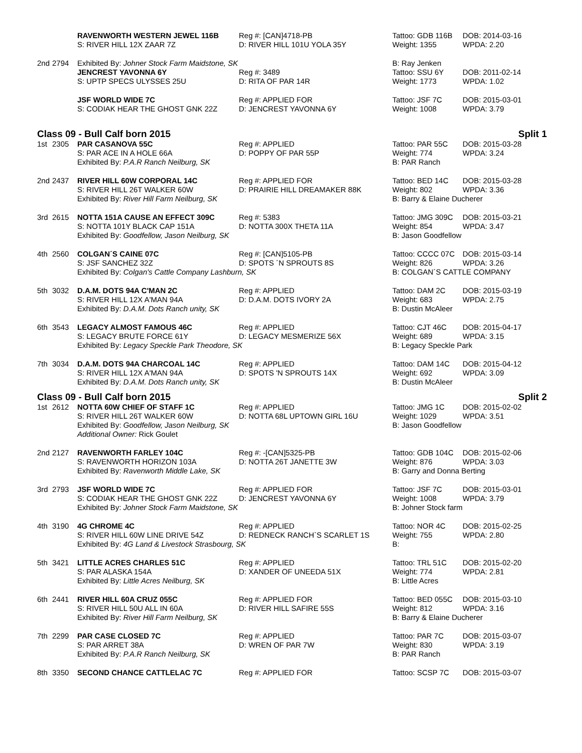| | | RAVENWORTH WESTERN JEWEL 116B | Reg #: [CAN]4718-PB | Tattoo: GDB 116B | DOB: 2014-03-16 |
| | | S: RIVER HILL 12X ZAAR 7Z | D: RIVER HILL 101U YOLA 35Y | Weight: 1355 | WPDA: 2.20 |
| 2nd | 2794 | Exhibited By: Johner Stock Farm Maidstone, SK | | B: Ray Jenken | |
| | | JENCREST YAVONNA 6Y | Reg #: 3489 | Tattoo: SSU 6Y | DOB: 2011-02-14 |
| | | S: UPTP SPECS ULYSSES 25U | D: RITA OF PAR 14R | Weight: 1773 | WPDA: 1.02 |
| | | JSF WORLD WIDE 7C | Reg #: APPLIED FOR | Tattoo: JSF 7C | DOB: 2015-03-01 |
| | | S: CODIAK HEAR THE GHOST GNK 22Z | D: JENCREST YAVONNA 6Y | Weight: 1008 | WPDA: 3.79 |
Class 09 - Bull Calf born 2015 Split 1
| 1st | 2305 | PAR CASANOVA 55C | Reg #: APPLIED | Tattoo: PAR 55C | DOB: 2015-03-28 |
| | | S: PAR ACE IN A HOLE 66A | D: POPPY OF PAR 55P | Weight: 774 | WPDA: 3.24 |
| | | Exhibited By: P.A.R Ranch Neilburg, SK | | B: PAR Ranch | |
| 2nd | 2437 | RIVER HILL 60W CORPORAL 14C | Reg #: APPLIED FOR | Tattoo: BED 14C | DOB: 2015-03-28 |
| | | S: RIVER HILL 26T WALKER 60W | D: PRAIRIE HILL DREAMAKER 88K | Weight: 802 | WPDA: 3.36 |
| | | Exhibited By: River Hill Farm Neilburg, SK | | B: Barry & Elaine Ducherer | |
| 3rd | 2615 | NOTTA 151A CAUSE AN EFFECT 309C | Reg #: 5383 | Tattoo: JMG 309C | DOB: 2015-03-21 |
| | | S: NOTTA 101Y BLACK CAP 151A | D: NOTTA 300X THETA 11A | Weight: 854 | WPDA: 3.47 |
| | | Exhibited By: Goodfellow, Jason Neilburg, SK | | B: Jason Goodfellow | |
| 4th | 2560 | COLGAN´S CAINE 07C | Reg #: [CAN]5105-PB | Tattoo: CCCC 07C | DOB: 2015-03-14 |
| | | S: JSF SANCHEZ 32Z | D: SPOTS ´N SPROUTS 8S | Weight: 826 | WPDA: 3.26 |
| | | Exhibited By: Colgan's Cattle Company Lashburn, SK | | B: COLGAN´S CATTLE COMPANY | |
| 5th | 3032 | D.A.M. DOTS 94A C'MAN 2C | Reg #: APPLIED | Tattoo: DAM 2C | DOB: 2015-03-19 |
| | | S: RIVER HILL 12X A'MAN 94A | D: D.A.M. DOTS IVORY 2A | Weight: 683 | WPDA: 2.75 |
| | | Exhibited By: D.A.M. Dots Ranch unity, SK | | B: Dustin McAleer | |
| 6th | 3543 | LEGACY ALMOST FAMOUS 46C | Reg #: APPLIED | Tattoo: CJT 46C | DOB: 2015-04-17 |
| | | S: LEGACY BRUTE FORCE 61Y | D: LEGACY MESMERIZE 56X | Weight: 689 | WPDA: 3.15 |
| | | Exhibited By: Legacy Speckle Park Theodore, SK | | B: Legacy Speckle Park | |
| 7th | 3034 | D.A.M. DOTS 94A CHARCOAL 14C | Reg #: APPLIED | Tattoo: DAM 14C | DOB: 2015-04-12 |
| | | S: RIVER HILL 12X A'MAN 94A | D: SPOTS 'N SPROUTS 14X | Weight: 692 | WPDA: 3.09 |
| | | Exhibited By: D.A.M. Dots Ranch unity, SK | | B: Dustin McAleer | |
Class 09 - Bull Calf born 2015 Split 2
| 1st | 2612 | NOTTA 60W CHIEF OF STAFF 1C | Reg #: APPLIED | Tattoo: JMG 1C | DOB: 2015-02-02 |
| | | S: RIVER HILL 26T WALKER 60W | D: NOTTA 68L UPTOWN GIRL 16U | Weight: 1029 | WPDA: 3.51 |
| | | Exhibited By: Goodfellow, Jason Neilburg, SK | | B: Jason Goodfellow | |
| | | Additional Owner: Rick Goulet | | | |
| 2nd | 2127 | RAVENWORTH FARLEY 104C | Reg #: -[CAN]5325-PB | Tattoo: GDB 104C | DOB: 2015-02-06 |
| | | S: RAVENWORTH HORIZON 103A | D: NOTTA 26T JANETTE 3W | Weight: 876 | WPDA: 3.03 |
| | | Exhibited By: Ravenworth Middle Lake, SK | | B: Garry and Donna Berting | |
| 3rd | 2793 | JSF WORLD WIDE 7C | Reg #: APPLIED FOR | Tattoo: JSF 7C | DOB: 2015-03-01 |
| | | S: CODIAK HEAR THE GHOST GNK 22Z | D: JENCREST YAVONNA 6Y | Weight: 1008 | WPDA: 3.79 |
| | | Exhibited By: Johner Stock Farm Maidstone, SK | | B: Johner Stock farm | |
| 4th | 3190 | 4G CHROME 4C | Reg #: APPLIED | Tattoo: NOR 4C | DOB: 2015-02-25 |
| | | S: RIVER HILL 60W LINE DRIVE 54Z | D: REDNECK RANCH`S SCARLET 1S | Weight: 755 | WPDA: 2.80 |
| | | Exhibited By: 4G Land & Livestock Strasbourg, SK | | B: | |
| 5th | 3421 | LITTLE ACRES CHARLES 51C | Reg #: APPLIED | Tattoo: TRL 51C | DOB: 2015-02-20 |
| | | S: PAR ALASKA 154A | D: XANDER OF UNEEDA 51X | Weight: 774 | WPDA: 2.81 |
| | | Exhibited By: Little Acres Neilburg, SK | | B: Little Acres | |
| 6th | 2441 | RIVER HILL 60A CRUZ 055C | Reg #: APPLIED FOR | Tattoo: BED 055C | DOB: 2015-03-10 |
| | | S: RIVER HILL 50U ALL IN 60A | D: RIVER HILL SAFIRE 55S | Weight: 812 | WPDA: 3.16 |
| | | Exhibited By: River Hill Farm Neilburg, SK | | B: Barry & Elaine Ducherer | |
| 7th | 2299 | PAR CASE CLOSED 7C | Reg #: APPLIED | Tattoo: PAR 7C | DOB: 2015-03-07 |
| | | S: PAR ARRET 38A | D: WREN OF PAR 7W | Weight: 830 | WPDA: 3.19 |
| | | Exhibited By: P.A.R Ranch Neilburg, SK | | B: PAR Ranch | |
| 8th | 3350 | SECOND CHANCE CATTLELAC 7C | Reg #: APPLIED FOR | Tattoo: SCSP 7C | DOB: 2015-03-07 |